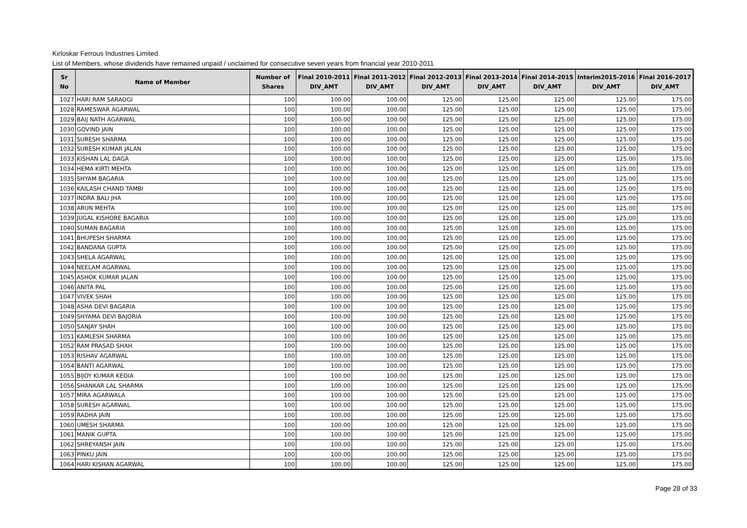Kirloskar Ferrous Industries Limited
List of Members, whose dividends have remained unpaid / unclaimed for consecutive seven years from financial year 2010-2011
| Sr No | Name of Member | Number of Shares | Final 2010-2011 DIV_AMT | Final 2011-2012 DIV_AMT | Final 2012-2013 DIV_AMT | Final 2013-2014 DIV_AMT | Final 2014-2015 DIV_AMT | Interim2015-2016 DIV_AMT | Final 2016-2017 DIV_AMT |
| --- | --- | --- | --- | --- | --- | --- | --- | --- | --- |
| 1027 | HARI RAM SARAOGI | 100 | 100.00 | 100.00 | 125.00 | 125.00 | 125.00 | 125.00 | 175.00 |
| 1028 | RAMESWAR AGARWAL | 100 | 100.00 | 100.00 | 125.00 | 125.00 | 125.00 | 125.00 | 175.00 |
| 1029 | BAIJ NATH AGARWAL | 100 | 100.00 | 100.00 | 125.00 | 125.00 | 125.00 | 125.00 | 175.00 |
| 1030 | GOVIND JAIN | 100 | 100.00 | 100.00 | 125.00 | 125.00 | 125.00 | 125.00 | 175.00 |
| 1031 | SURESH SHARMA | 100 | 100.00 | 100.00 | 125.00 | 125.00 | 125.00 | 125.00 | 175.00 |
| 1032 | SURESH KUMAR JALAN | 100 | 100.00 | 100.00 | 125.00 | 125.00 | 125.00 | 125.00 | 175.00 |
| 1033 | KISHAN LAL DAGA | 100 | 100.00 | 100.00 | 125.00 | 125.00 | 125.00 | 125.00 | 175.00 |
| 1034 | HEMA KIRTI MEHTA | 100 | 100.00 | 100.00 | 125.00 | 125.00 | 125.00 | 125.00 | 175.00 |
| 1035 | SHYAM BAGARIA | 100 | 100.00 | 100.00 | 125.00 | 125.00 | 125.00 | 125.00 | 175.00 |
| 1036 | KAILASH CHAND TAMBI | 100 | 100.00 | 100.00 | 125.00 | 125.00 | 125.00 | 125.00 | 175.00 |
| 1037 | INDRA BALI JHA | 100 | 100.00 | 100.00 | 125.00 | 125.00 | 125.00 | 125.00 | 175.00 |
| 1038 | ARUN MEHTA | 100 | 100.00 | 100.00 | 125.00 | 125.00 | 125.00 | 125.00 | 175.00 |
| 1039 | JUGAL KISHORE BAGARIA | 100 | 100.00 | 100.00 | 125.00 | 125.00 | 125.00 | 125.00 | 175.00 |
| 1040 | SUMAN BAGARIA | 100 | 100.00 | 100.00 | 125.00 | 125.00 | 125.00 | 125.00 | 175.00 |
| 1041 | BHUPESH SHARMA | 100 | 100.00 | 100.00 | 125.00 | 125.00 | 125.00 | 125.00 | 175.00 |
| 1042 | BANDANA GUPTA | 100 | 100.00 | 100.00 | 125.00 | 125.00 | 125.00 | 125.00 | 175.00 |
| 1043 | SHELA AGARWAL | 100 | 100.00 | 100.00 | 125.00 | 125.00 | 125.00 | 125.00 | 175.00 |
| 1044 | NEELAM AGARWAL | 100 | 100.00 | 100.00 | 125.00 | 125.00 | 125.00 | 125.00 | 175.00 |
| 1045 | ASHOK KUMAR JALAN | 100 | 100.00 | 100.00 | 125.00 | 125.00 | 125.00 | 125.00 | 175.00 |
| 1046 | ANITA PAL | 100 | 100.00 | 100.00 | 125.00 | 125.00 | 125.00 | 125.00 | 175.00 |
| 1047 | VIVEK SHAH | 100 | 100.00 | 100.00 | 125.00 | 125.00 | 125.00 | 125.00 | 175.00 |
| 1048 | ASHA DEVI BAGARIA | 100 | 100.00 | 100.00 | 125.00 | 125.00 | 125.00 | 125.00 | 175.00 |
| 1049 | SHYAMA DEVI BAJORIA | 100 | 100.00 | 100.00 | 125.00 | 125.00 | 125.00 | 125.00 | 175.00 |
| 1050 | SANJAY SHAH | 100 | 100.00 | 100.00 | 125.00 | 125.00 | 125.00 | 125.00 | 175.00 |
| 1051 | KAMLESH SHARMA | 100 | 100.00 | 100.00 | 125.00 | 125.00 | 125.00 | 125.00 | 175.00 |
| 1052 | RAM PRASAD SHAH | 100 | 100.00 | 100.00 | 125.00 | 125.00 | 125.00 | 125.00 | 175.00 |
| 1053 | RISHAV AGARWAL | 100 | 100.00 | 100.00 | 125.00 | 125.00 | 125.00 | 125.00 | 175.00 |
| 1054 | BANTI AGARWAL | 100 | 100.00 | 100.00 | 125.00 | 125.00 | 125.00 | 125.00 | 175.00 |
| 1055 | BIJOY KUMAR KEDIA | 100 | 100.00 | 100.00 | 125.00 | 125.00 | 125.00 | 125.00 | 175.00 |
| 1056 | SHANKAR LAL SHARMA | 100 | 100.00 | 100.00 | 125.00 | 125.00 | 125.00 | 125.00 | 175.00 |
| 1057 | MIRA AGARWALA | 100 | 100.00 | 100.00 | 125.00 | 125.00 | 125.00 | 125.00 | 175.00 |
| 1058 | SURESH AGARWAL | 100 | 100.00 | 100.00 | 125.00 | 125.00 | 125.00 | 125.00 | 175.00 |
| 1059 | RADHA JAIN | 100 | 100.00 | 100.00 | 125.00 | 125.00 | 125.00 | 125.00 | 175.00 |
| 1060 | UMESH SHARMA | 100 | 100.00 | 100.00 | 125.00 | 125.00 | 125.00 | 125.00 | 175.00 |
| 1061 | MANIK GUPTA | 100 | 100.00 | 100.00 | 125.00 | 125.00 | 125.00 | 125.00 | 175.00 |
| 1062 | SHREYANSH JAIN | 100 | 100.00 | 100.00 | 125.00 | 125.00 | 125.00 | 125.00 | 175.00 |
| 1063 | PINKU JAIN | 100 | 100.00 | 100.00 | 125.00 | 125.00 | 125.00 | 125.00 | 175.00 |
| 1064 | HARI KISHAN AGARWAL | 100 | 100.00 | 100.00 | 125.00 | 125.00 | 125.00 | 125.00 | 175.00 |
Page 28 of 33